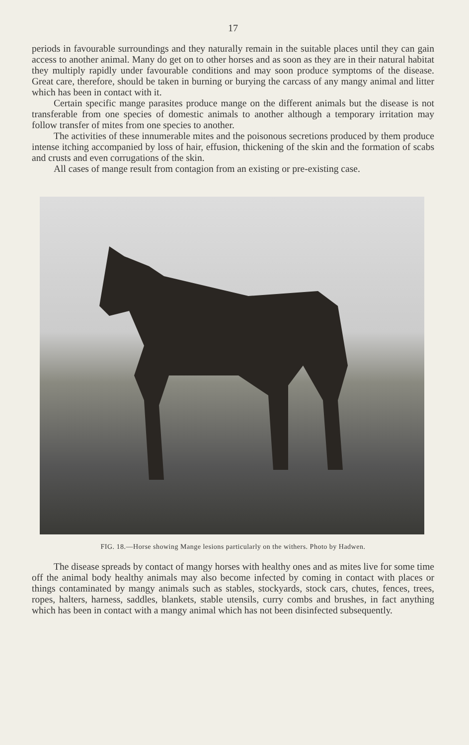17
periods in favourable surroundings and they naturally remain in the suitable places until they can gain access to another animal. Many do get on to other horses and as soon as they are in their natural habitat they multiply rapidly under favourable conditions and may soon produce symptoms of the disease. Great care, therefore, should be taken in burning or burying the carcass of any mangy animal and litter which has been in contact with it.
Certain specific mange parasites produce mange on the different animals but the disease is not transferable from one species of domestic animals to another although a temporary irritation may follow transfer of mites from one species to another.
The activities of these innumerable mites and the poisonous secretions produced by them produce intense itching accompanied by loss of hair, effusion, thickening of the skin and the formation of scabs and crusts and even corrugations of the skin.
All cases of mange result from contagion from an existing or pre-existing case.
FIG. 18.—Horse showing Mange lesions particularly on the withers. Photo by Hadwen.
The disease spreads by contact of mangy horses with healthy ones and as mites live for some time off the animal body healthy animals may also become infected by coming in contact with places or things contaminated by mangy animals such as stables, stockyards, stock cars, chutes, fences, trees, ropes, halters, harness, saddles, blankets, stable utensils, curry combs and brushes, in fact anything which has been in contact with a mangy animal which has not been disinfected subsequently.